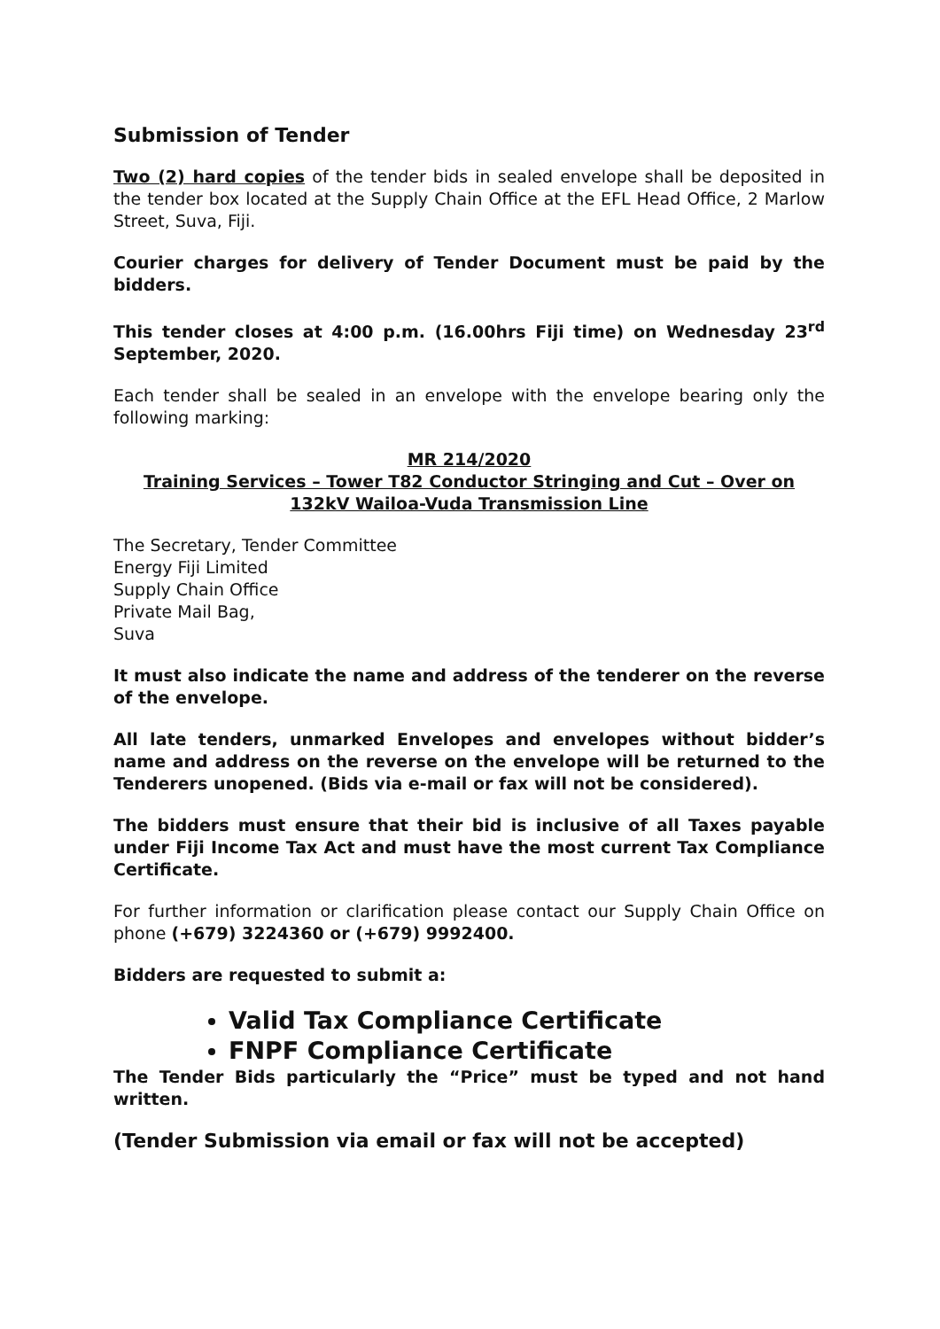Submission of Tender
Two (2) hard copies of the tender bids in sealed envelope shall be deposited in the tender box located at the Supply Chain Office at the EFL Head Office, 2 Marlow Street, Suva, Fiji.
Courier charges for delivery of Tender Document must be paid by the bidders.
This tender closes at 4:00 p.m. (16.00hrs Fiji time) on Wednesday 23<sup>rd</sup> September, 2020.
Each tender shall be sealed in an envelope with the envelope bearing only the following marking:
MR 214/2020
Training Services – Tower T82 Conductor Stringing and Cut – Over on 132kV Wailoa-Vuda Transmission Line
The Secretary, Tender Committee
Energy Fiji Limited
Supply Chain Office
Private Mail Bag,
Suva
It must also indicate the name and address of the tenderer on the reverse of the envelope.
All late tenders, unmarked Envelopes and envelopes without bidder’s name and address on the reverse on the envelope will be returned to the Tenderers unopened. (Bids via e-mail or fax will not be considered).
The bidders must ensure that their bid is inclusive of all Taxes payable under Fiji Income Tax Act and must have the most current Tax Compliance Certificate.
For further information or clarification please contact our Supply Chain Office on phone (+679) 3224360 or (+679) 9992400.
Bidders are requested to submit a:
Valid Tax Compliance Certificate
FNPF Compliance Certificate
The Tender Bids particularly the “Price” must be typed and not hand written.
(Tender Submission via email or fax will not be accepted)